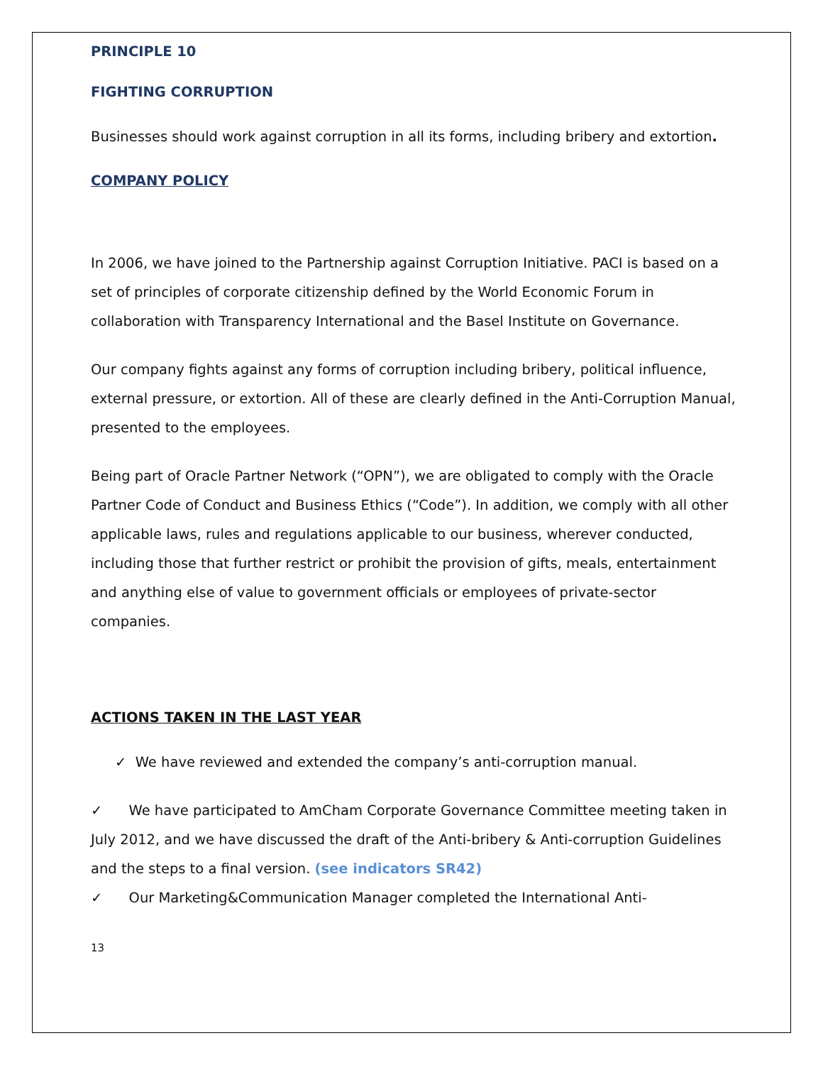PRINCIPLE 10
FIGHTING CORRUPTION
Businesses should work against corruption in all its forms, including bribery and extortion.
COMPANY POLICY
In 2006, we have joined to the Partnership against Corruption Initiative. PACI is based on a set of principles of corporate citizenship defined by the World Economic Forum in collaboration with Transparency International and the Basel Institute on Governance.
Our company fights against any forms of corruption including bribery, political influence, external pressure, or extortion. All of these are clearly defined in the Anti-Corruption Manual, presented to the employees.
Being part of Oracle Partner Network (“OPN”), we are obligated to comply with the Oracle Partner Code of Conduct and Business Ethics (“Code”). In addition, we comply with all other applicable laws, rules and regulations applicable to our business, wherever conducted, including those that further restrict or prohibit the provision of gifts, meals, entertainment and anything else of value to government officials or employees of private-sector companies.
ACTIONS TAKEN IN THE LAST YEAR
✓ We have reviewed and extended the company’s anti-corruption manual.
✓ We have participated to AmCham Corporate Governance Committee meeting taken in July 2012, and we have discussed the draft of the Anti-bribery & Anti-corruption Guidelines and the steps to a final version. (see indicators SR42)
✓ Our Marketing&Communication Manager completed the International Anti-
13